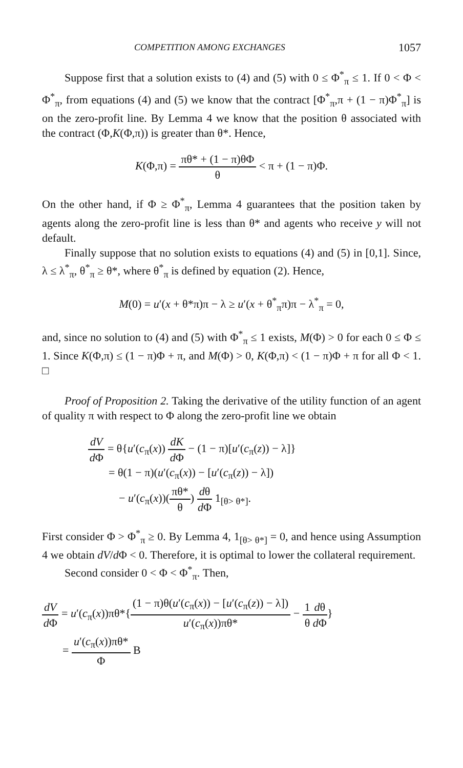COMPETITION AMONG EXCHANGES 1057
Suppose first that a solution exists to (4) and (5) with 0 ≤ Φ<sup>*</sup><sub>π</sub> ≤ 1. If 0 < Φ < Φ<sup>*</sup><sub>π</sub>, from equations (4) and (5) we know that the contract [Φ<sup>*</sup><sub>π</sub>,π + (1 − π)Φ<sup>*</sup><sub>π</sub>] is on the zero-profit line. By Lemma 4 we know that the position θ associated with the contract (Φ,K(Φ,π)) is greater than θ*. Hence,
K(Φ,π) = πθ* + (1 − π)θΦ θ < π + (1 − π)Φ.
On the other hand, if Φ ≥ Φ<sup>*</sup><sub>π</sub>, Lemma 4 guarantees that the position taken by agents along the zero-profit line is less than θ* and agents who receive y will not default.
Finally suppose that no solution exists to equations (4) and (5) in [0,1]. Since, λ ≤ λ<sup>*</sup><sub>π</sub>, θ<sup>*</sup><sub>π</sub> ≥ θ*, where θ<sup>*</sup><sub>π</sub> is defined by equation (2). Hence,
M(0) = u′(x + θ*π)π − λ ≥ u′(x + θ<sup>*</sup><sub>π</sub>π)π − λ<sup>*</sup><sub>π</sub> = 0,
and, since no solution to (4) and (5) with Φ<sup>*</sup><sub>π</sub> ≤ 1 exists, M(Φ) > 0 for each 0 ≤ Φ ≤ 1. Since K(Φ,π) ≤ (1 − π)Φ + π, and M(Φ) > 0, K(Φ,π) < (1 − π)Φ + π for all Φ < 1. □
Proof of Proposition 2. Taking the derivative of the utility function of an agent of quality π with respect to Φ along the zero-profit line we obtain
dV d Φ = θ{u′(c<sub>π</sub>(x)) dK d Φ − (1 − π)[u′(c<sub>π</sub>(z)) − λ]}
= θ(1 − π)(u′(c<sub>π</sub>(x)) − [u′(c<sub>π</sub>(z)) − λ])
− u′(c<sub>π</sub>(x))(πθ* θ) dθ d Φ 1<sub>[θ> θ*]</sub>.
First consider Φ > Φ<sup>*</sup><sub>π</sub> ≥ 0. By Lemma 4, 1<sub>[θ> θ*]</sub> = 0, and hence using Assumption 4 we obtain dV/d Φ < 0. Therefore, it is optimal to lower the collateral requirement.
Second consider 0 < Φ < Φ<sup>*</sup><sub>π</sub>. Then,
dV d Φ = u′(c<sub>π</sub>(x))πθ*{(1 − π)θ(u′(c<sub>π</sub>(x)) − [u′(c<sub>π</sub>(z)) − λ]) u′(c<sub>π</sub>(x))πθ* − 1 θ dθ d Φ}
= u′(c<sub>π</sub>(x))πθ* Φ B